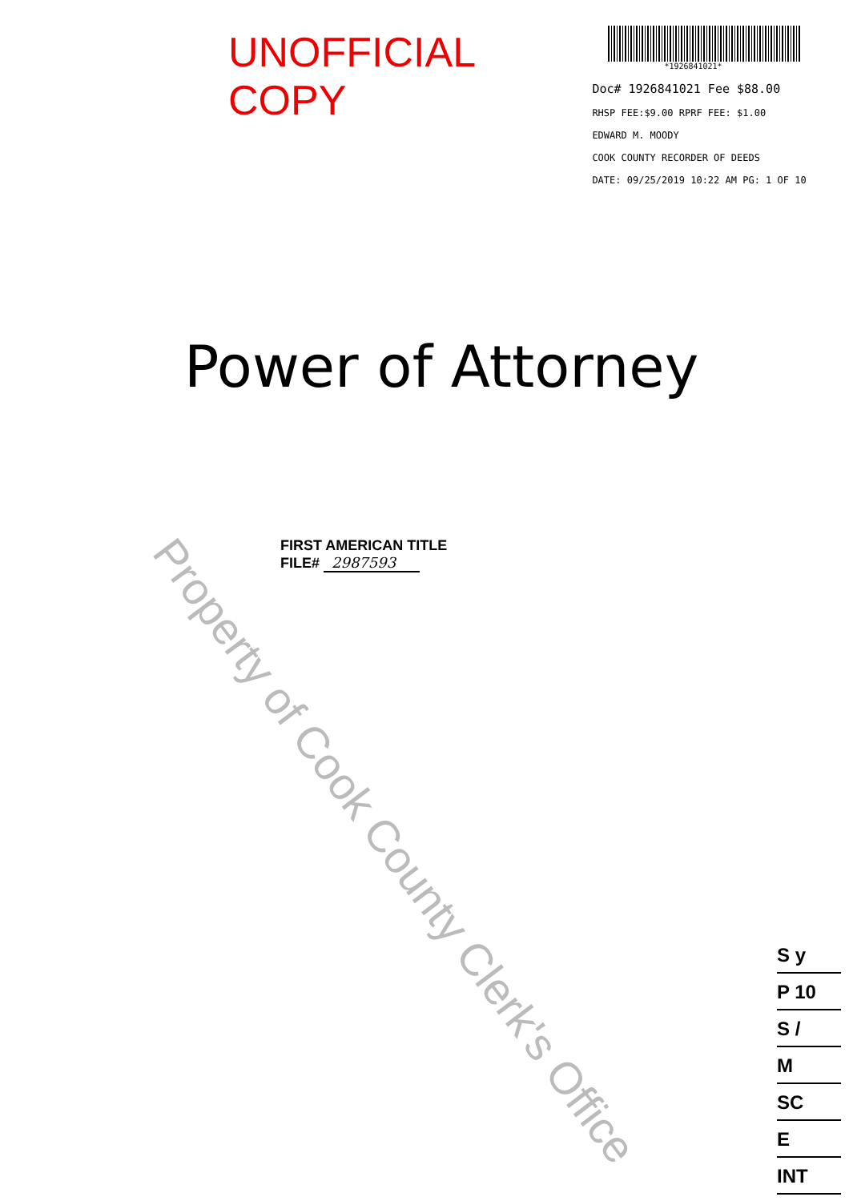UNOFFICIAL COPY
*1926841021*
Doc# 1926841021 Fee $88.00
RHSP FEE:$9.00 RPRF FEE: $1.00
EDWARD M. MOODY
COOK COUNTY RECORDER OF DEEDS
DATE: 09/25/2019 10:22 AM PG: 1 OF 10
Power of Attorney
FIRST AMERICAN TITLE
FILE# 2987593
Property of Cook County Clerk's Office
S y
P 10
S /
M
SC
E
INT